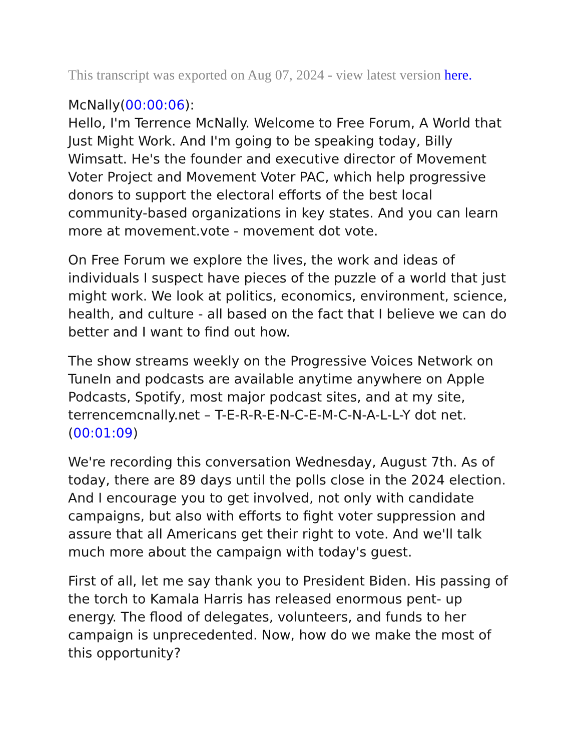This transcript was exported on Aug 07, 2024 - view latest version here.
McNally(00:00:06):
Hello, I'm Terrence McNally. Welcome to Free Forum, A World that Just Might Work. And I'm going to be speaking today, Billy Wimsatt. He's the founder and executive director of Movement Voter Project and Movement Voter PAC, which help progressive donors to support the electoral efforts of the best local community-based organizations in key states. And you can learn more at movement.vote - movement dot vote.
On Free Forum we explore the lives, the work and ideas of individuals I suspect have pieces of the puzzle of a world that just might work. We look at politics, economics, environment, science, health, and culture - all based on the fact that I believe we can do better and I want to find out how.
The show streams weekly on the Progressive Voices Network on TuneIn and podcasts are available anytime anywhere on Apple Podcasts, Spotify, most major podcast sites, and at my site, terrencemcnally.net – T-E-R-R-E-N-C-E-M-C-N-A-L-L-Y dot net. (00:01:09)
We're recording this conversation Wednesday, August 7th. As of today, there are 89 days until the polls close in the 2024 election. And I encourage you to get involved, not only with candidate campaigns, but also with efforts to fight voter suppression and assure that all Americans get their right to vote. And we'll talk much more about the campaign with today's guest.
First of all, let me say thank you to President Biden. His passing of the torch to Kamala Harris has released enormous pent- up energy. The flood of delegates, volunteers, and funds to her campaign is unprecedented. Now, how do we make the most of this opportunity?